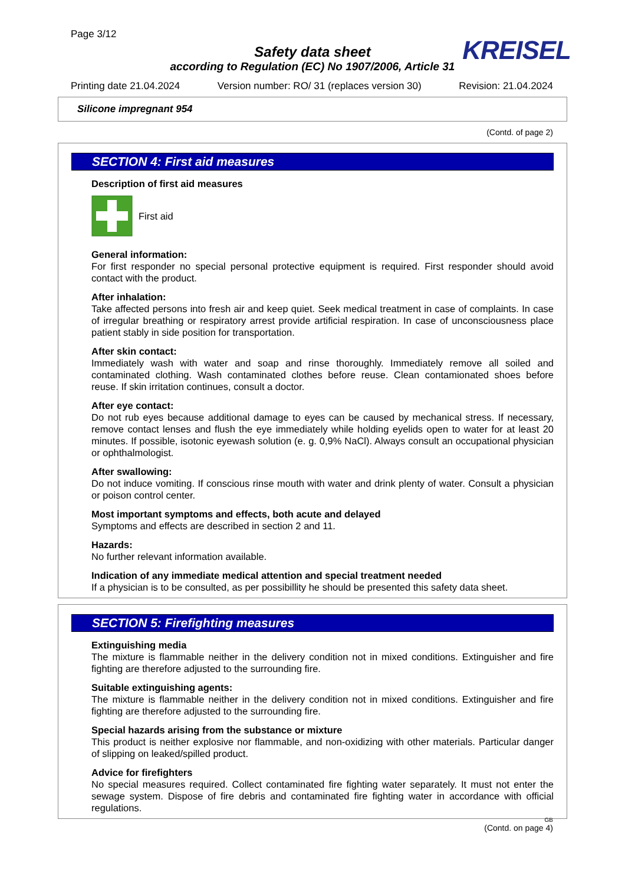Page 3/12
KREISEL
Safety data sheet
according to Regulation (EC) No 1907/2006, Article 31
Printing date 21.04.2024 Version number: RO/ 31 (replaces version 30) Revision: 21.04.2024
Silicone impregnant 954
(Contd. of page 2)
SECTION 4: First aid measures
Description of first aid measures
First aid
General information:
For first responder no special personal protective equipment is required. First responder should avoid contact with the product.
After inhalation:
Take affected persons into fresh air and keep quiet. Seek medical treatment in case of complaints. In case of irregular breathing or respiratory arrest provide artificial respiration. In case of unconsciousness place patient stably in side position for transportation.
After skin contact:
Immediately wash with water and soap and rinse thoroughly. Immediately remove all soiled and contaminated clothing. Wash contaminated clothes before reuse. Clean contamionated shoes before reuse. If skin irritation continues, consult a doctor.
After eye contact:
Do not rub eyes because additional damage to eyes can be caused by mechanical stress. If necessary, remove contact lenses and flush the eye immediately while holding eyelids open to water for at least 20 minutes. If possible, isotonic eyewash solution (e. g. 0,9% NaCl). Always consult an occupational physician or ophthalmologist.
After swallowing:
Do not induce vomiting. If conscious rinse mouth with water and drink plenty of water. Consult a physician or poison control center.
Most important symptoms and effects, both acute and delayed
Symptoms and effects are described in section 2 and 11.
Hazards:
No further relevant information available.
Indication of any immediate medical attention and special treatment needed
If a physician is to be consulted, as per possibillity he should be presented this safety data sheet.
SECTION 5: Firefighting measures
Extinguishing media
The mixture is flammable neither in the delivery condition not in mixed conditions. Extinguisher and fire fighting are therefore adjusted to the surrounding fire.
Suitable extinguishing agents:
The mixture is flammable neither in the delivery condition not in mixed conditions. Extinguisher and fire fighting are therefore adjusted to the surrounding fire.
Special hazards arising from the substance or mixture
This product is neither explosive nor flammable, and non-oxidizing with other materials. Particular danger of slipping on leaked/spilled product.
Advice for firefighters
No special measures required. Collect contaminated fire fighting water separately. It must not enter the sewage system. Dispose of fire debris and contaminated fire fighting water in accordance with official regulations.
GB
(Contd. on page 4)